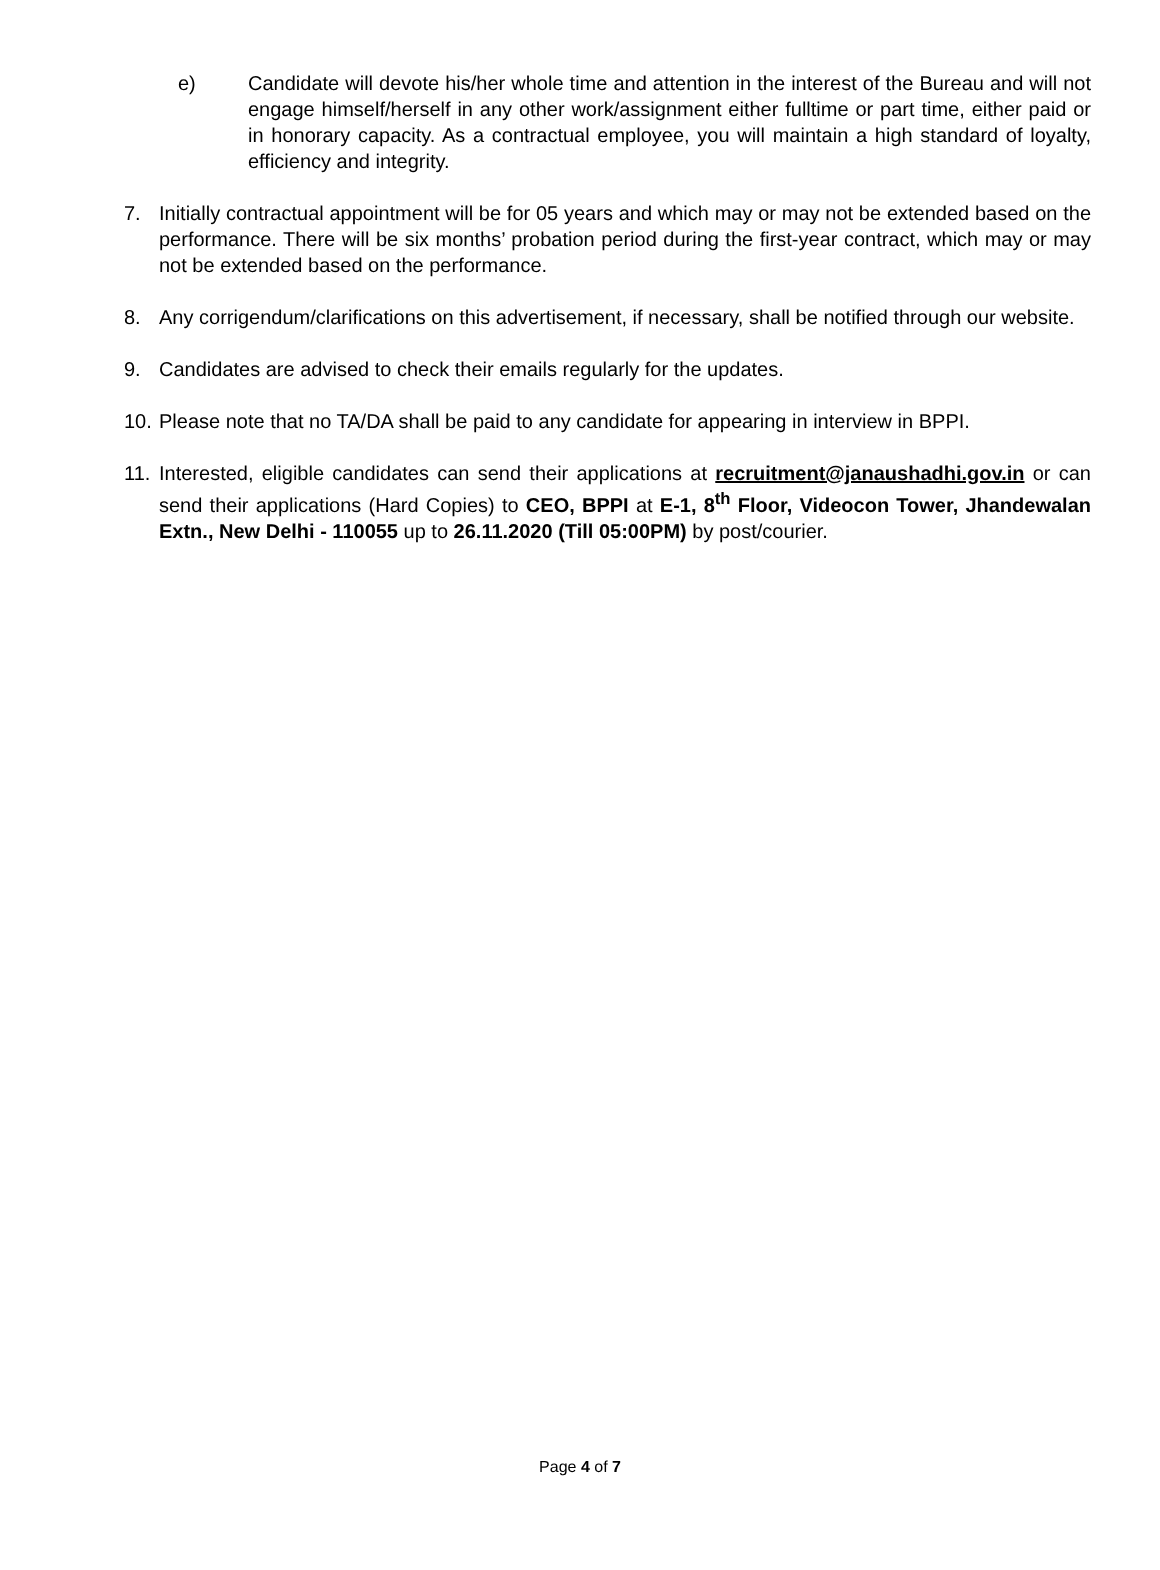e) Candidate will devote his/her whole time and attention in the interest of the Bureau and will not engage himself/herself in any other work/assignment either fulltime or part time, either paid or in honorary capacity. As a contractual employee, you will maintain a high standard of loyalty, efficiency and integrity.
7. Initially contractual appointment will be for 05 years and which may or may not be extended based on the performance. There will be six months’ probation period during the first-year contract, which may or may not be extended based on the performance.
8. Any corrigendum/clarifications on this advertisement, if necessary, shall be notified through our website.
9. Candidates are advised to check their emails regularly for the updates.
10.
Please note that no TA/DA shall be paid to any candidate for appearing in interview in BPPI.
11.
Interested, eligible candidates can send their applications at recruitment@janaushadhi.gov.in or can send their applications (Hard Copies) to CEO, BPPI at E-1, 8<sup>th</sup> Floor, Videocon Tower, Jhandewalan Extn., New Delhi - 110055 up to 26.11.2020 (Till 05:00PM) by post/courier.
Page 4 of 7